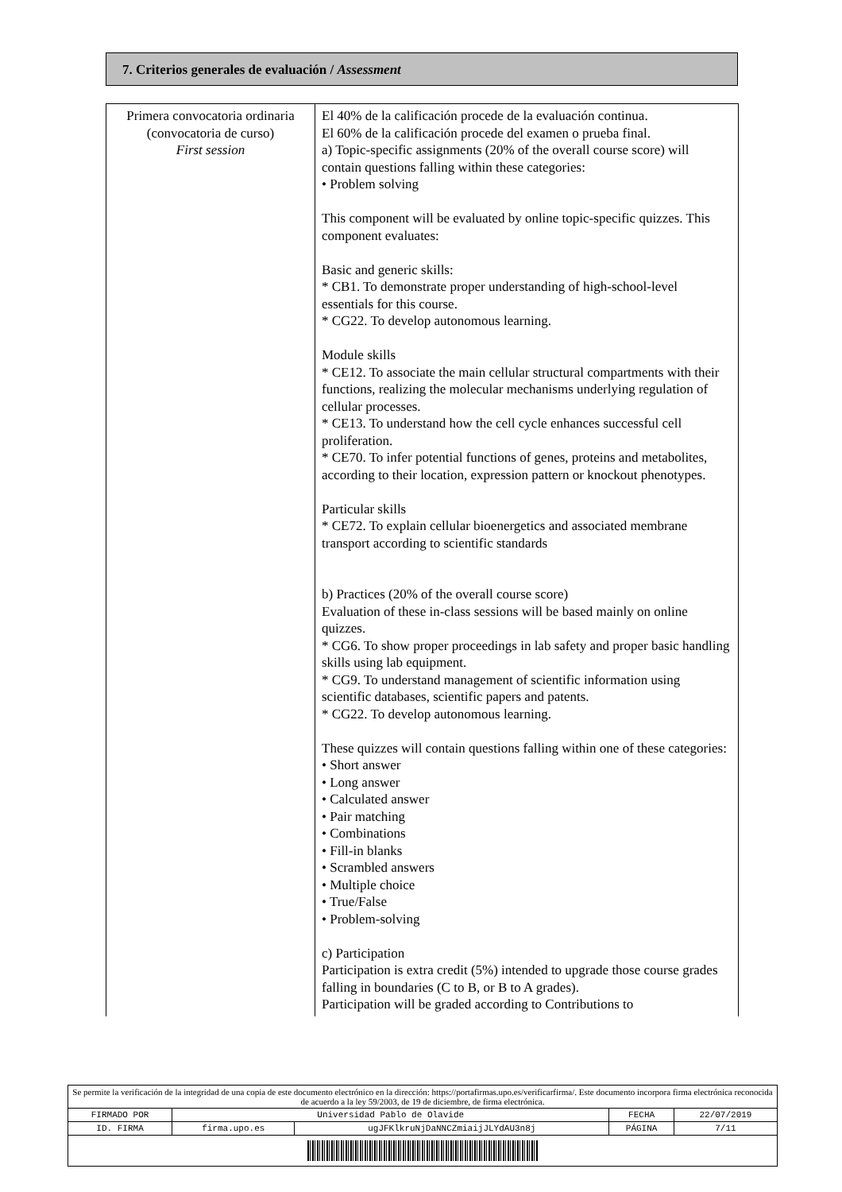7. Criterios generales de evaluación / Assessment
| Primera convocatoria ordinaria (convocatoria de curso) First session | El 40% de la calificación procede de la evaluación continua. El 60% de la calificación procede del examen o prueba final. a) Topic-specific assignments (20% of the overall course score) will contain questions falling within these categories: • Problem solving This component will be evaluated by online topic-specific quizzes. This component evaluates: Basic and generic skills: * CB1. To demonstrate proper understanding of high-school-level essentials for this course. * CG22. To develop autonomous learning. Module skills * CE12. To associate the main cellular structural compartments with their functions, realizing the molecular mechanisms underlying regulation of cellular processes. * CE13. To understand how the cell cycle enhances successful cell proliferation. * CE70. To infer potential functions of genes, proteins and metabolites, according to their location, expression pattern or knockout phenotypes. Particular skills * CE72. To explain cellular bioenergetics and associated membrane transport according to scientific standards b) Practices (20% of the overall course score) Evaluation of these in-class sessions will be based mainly on online quizzes. * CG6. To show proper proceedings in lab safety and proper basic handling skills using lab equipment. * CG9. To understand management of scientific information using scientific databases, scientific papers and patents. * CG22. To develop autonomous learning. These quizzes will contain questions falling within one of these categories: • Short answer • Long answer • Calculated answer • Pair matching • Combinations • Fill-in blanks • Scrambled answers • Multiple choice • True/False • Problem-solving c) Participation Participation is extra credit (5%) intended to upgrade those course grades falling in boundaries (C to B, or B to A grades). Participation will be graded according to Contributions to |
| Se permite la verificación de la integridad de una copia de este documento electrónico en la dirección: https://portafirmas.upo.es/verificarfirma/. Este documento incorpora firma electrónica reconocida de acuerdo a la ley 59/2003, de 19 de diciembre, de firma electrónica. | | | | |
| FIRMADO POR | Universidad Pablo de Olavide | | FECHA | 22/07/2019 |
| ID. FIRMA | firma.upo.es | ugJFKlkruNjDaNNCZmiaijJLYdAU3n8j | PÁGINA | 7/11 |